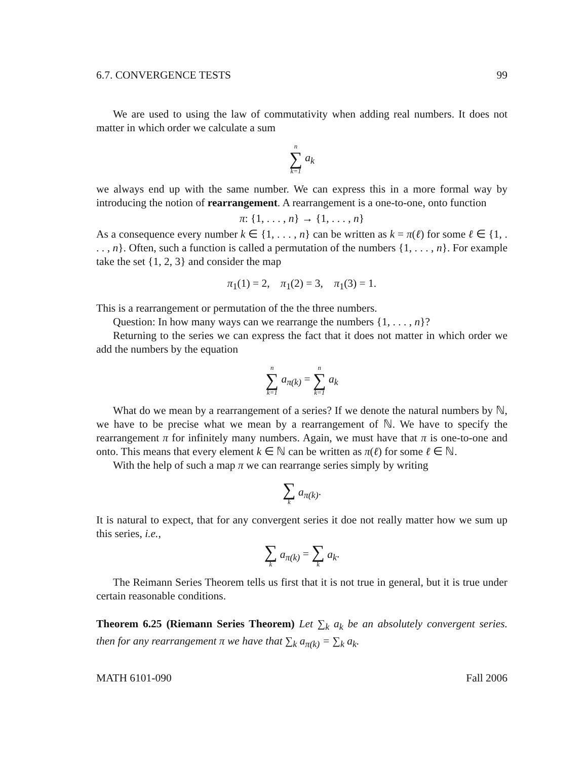6.7. CONVERGENCE TESTS 99
We are used to using the law of commutativity when adding real numbers. It does not matter in which order we calculate a sum
n ∑ k=1 a<sub>k</sub>
we always end up with the same number. We can express this in a more formal way by introducing the notion of rearrangement. A rearrangement is a one-to-one, onto function
π: {1, . . . , n} → {1, . . . , n}
As a consequence every number k ∈ {1, . . . , n} can be written as k = π(ℓ) for some ℓ ∈ {1, . . . , n}. Often, such a function is called a permutation of the numbers {1, . . . , n}. For example take the set {1, 2, 3} and consider the map
π<sub>1</sub>(1) = 2, π<sub>1</sub>(2) = 3, π<sub>1</sub>(3) = 1.
This is a rearrangement or permutation of the the three numbers.
Question: In how many ways can we rearrange the numbers {1, . . . , n}?
Returning to the series we can express the fact that it does not matter in which order we add the numbers by the equation
n ∑ k=1 a<sub>π(k)</sub> = n ∑ k=1 a<sub>k</sub>
What do we mean by a rearrangement of a series? If we denote the natural numbers by ℕ, we have to be precise what we mean by a rearrangement of ℕ. We have to specify the rearrangement π for infinitely many numbers. Again, we must have that π is one-to-one and onto. This means that every element k ∈ ℕ can be written as π(ℓ) for some ℓ ∈ ℕ.
With the help of such a map π we can rearrange series simply by writing
∑ k a<sub>π(k)</sub>.
It is natural to expect, that for any convergent series it doe not really matter how we sum up this series, i.e.,
∑ k a<sub>π(k)</sub> = ∑ k a<sub>k</sub>.
The Reimann Series Theorem tells us first that it is not true in general, but it is true under certain reasonable conditions.
Theorem 6.25 (Riemann Series Theorem) Let ∑<sub>k</sub> a<sub>k</sub> be an absolutely convergent series. then for any rearrangement π we have that ∑<sub>k</sub> a<sub>π(k)</sub> = ∑<sub>k</sub> a<sub>k</sub>.
MATH 6101-090 Fall 2006